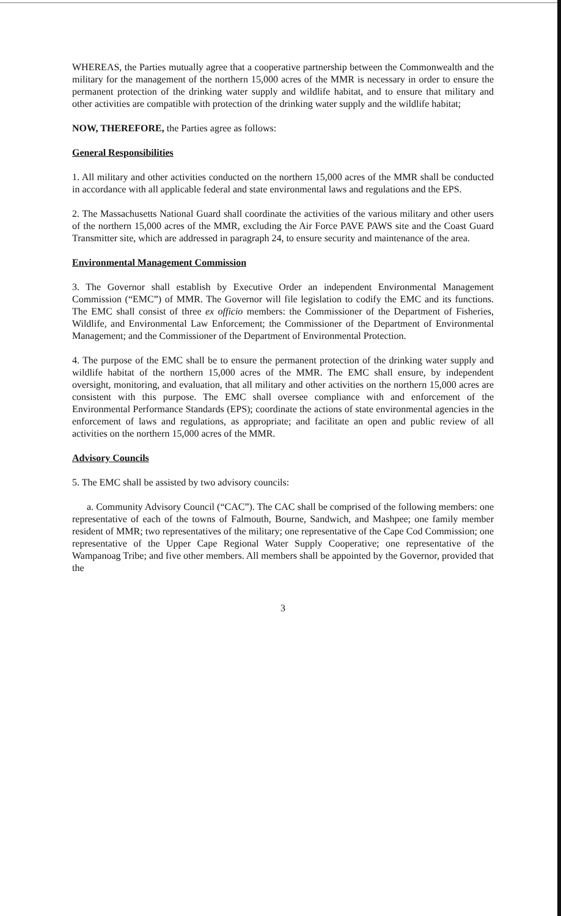WHEREAS, the Parties mutually agree that a cooperative partnership between the Commonwealth and the military for the management of the northern 15,000 acres of the MMR is necessary in order to ensure the permanent protection of the drinking water supply and wildlife habitat, and to ensure that military and other activities are compatible with protection of the drinking water supply and the wildlife habitat;
NOW, THEREFORE, the Parties agree as follows:
General Responsibilities
1. All military and other activities conducted on the northern 15,000 acres of the MMR shall be conducted in accordance with all applicable federal and state environmental laws and regulations and the EPS.
2. The Massachusetts National Guard shall coordinate the activities of the various military and other users of the northern 15,000 acres of the MMR, excluding the Air Force PAVE PAWS site and the Coast Guard Transmitter site, which are addressed in paragraph 24, to ensure security and maintenance of the area.
Environmental Management Commission
3. The Governor shall establish by Executive Order an independent Environmental Management Commission (“EMC”) of MMR. The Governor will file legislation to codify the EMC and its functions. The EMC shall consist of three ex officio members: the Commissioner of the Department of Fisheries, Wildlife, and Environmental Law Enforcement; the Commissioner of the Department of Environmental Management; and the Commissioner of the Department of Environmental Protection.
4. The purpose of the EMC shall be to ensure the permanent protection of the drinking water supply and wildlife habitat of the northern 15,000 acres of the MMR. The EMC shall ensure, by independent oversight, monitoring, and evaluation, that all military and other activities on the northern 15,000 acres are consistent with this purpose. The EMC shall oversee compliance with and enforcement of the Environmental Performance Standards (EPS); coordinate the actions of state environmental agencies in the enforcement of laws and regulations, as appropriate; and facilitate an open and public review of all activities on the northern 15,000 acres of the MMR.
Advisory Councils
5. The EMC shall be assisted by two advisory councils:
a. Community Advisory Council (“CAC”). The CAC shall be comprised of the following members: one representative of each of the towns of Falmouth, Bourne, Sandwich, and Mashpee; one family member resident of MMR; two representatives of the military; one representative of the Cape Cod Commission; one representative of the Upper Cape Regional Water Supply Cooperative; one representative of the Wampanoag Tribe; and five other members. All members shall be appointed by the Governor, provided that the
3